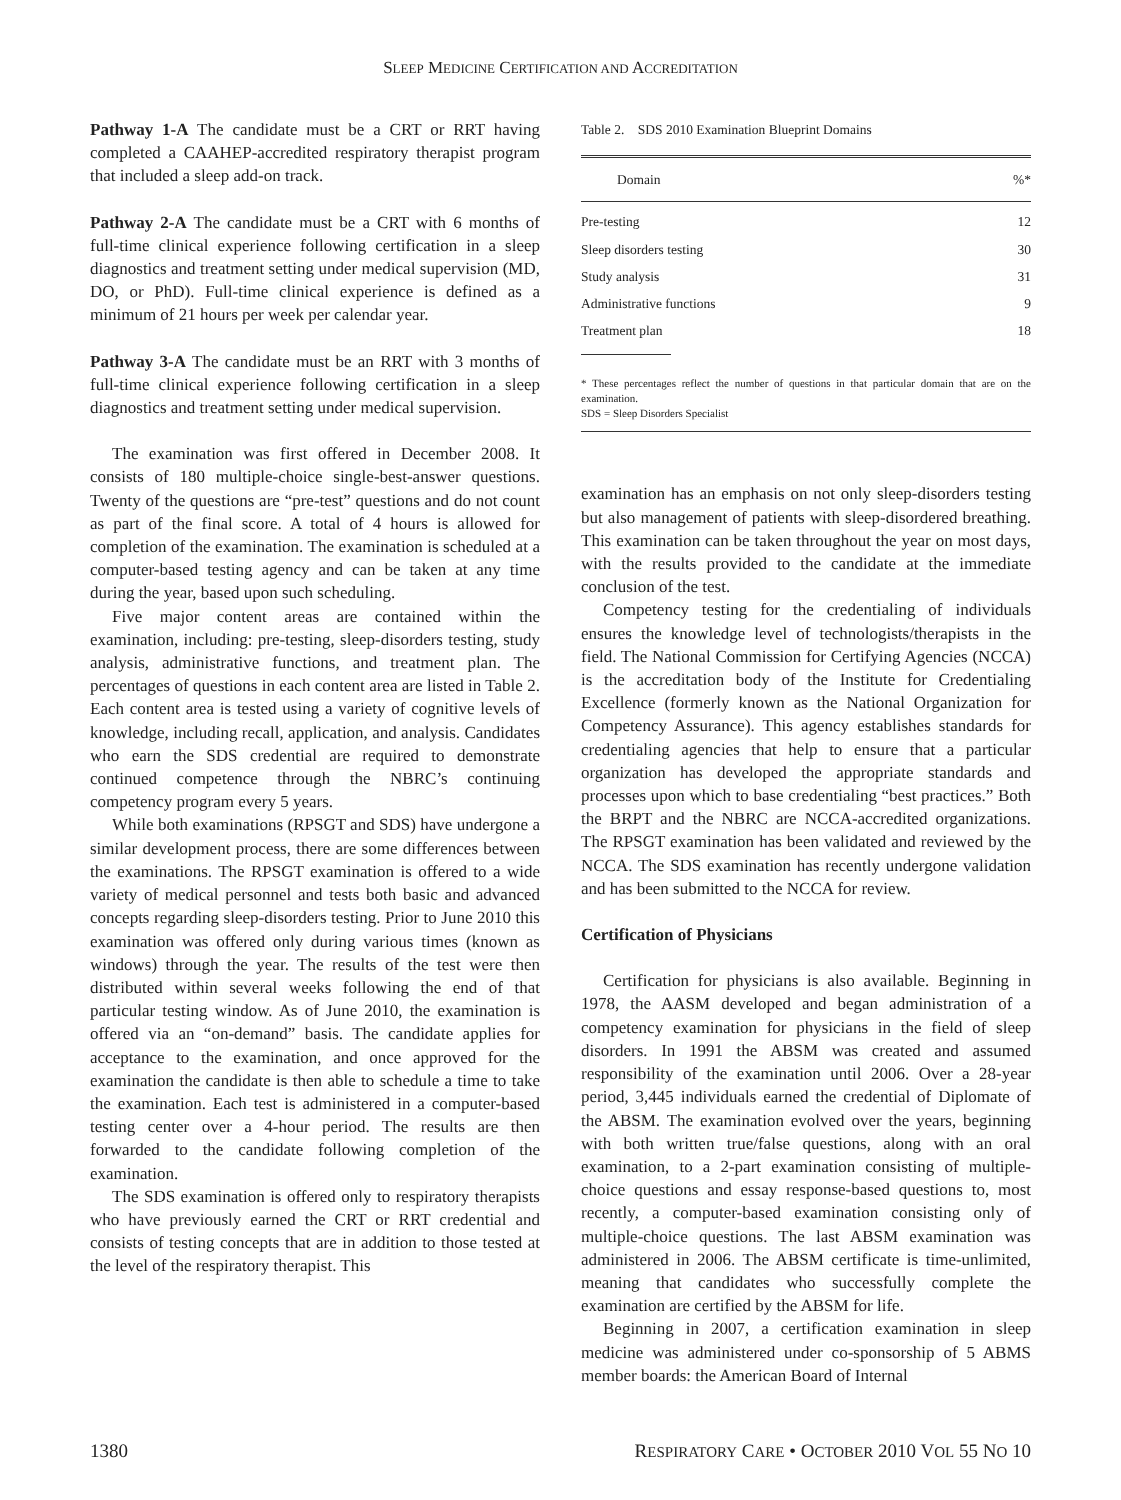SLEEP MEDICINE CERTIFICATION AND ACCREDITATION
Pathway 1-A The candidate must be a CRT or RRT having completed a CAAHEP-accredited respiratory therapist program that included a sleep add-on track.
Pathway 2-A The candidate must be a CRT with 6 months of full-time clinical experience following certification in a sleep diagnostics and treatment setting under medical supervision (MD, DO, or PhD). Full-time clinical experience is defined as a minimum of 21 hours per week per calendar year.
Pathway 3-A The candidate must be an RRT with 3 months of full-time clinical experience following certification in a sleep diagnostics and treatment setting under medical supervision.
The examination was first offered in December 2008. It consists of 180 multiple-choice single-best-answer questions. Twenty of the questions are “pre-test” questions and do not count as part of the final score. A total of 4 hours is allowed for completion of the examination. The examination is scheduled at a computer-based testing agency and can be taken at any time during the year, based upon such scheduling.
Five major content areas are contained within the examination, including: pre-testing, sleep-disorders testing, study analysis, administrative functions, and treatment plan. The percentages of questions in each content area are listed in Table 2. Each content area is tested using a variety of cognitive levels of knowledge, including recall, application, and analysis. Candidates who earn the SDS credential are required to demonstrate continued competence through the NBRC’s continuing competency program every 5 years.
While both examinations (RPSGT and SDS) have undergone a similar development process, there are some differences between the examinations. The RPSGT examination is offered to a wide variety of medical personnel and tests both basic and advanced concepts regarding sleep-disorders testing. Prior to June 2010 this examination was offered only during various times (known as windows) through the year. The results of the test were then distributed within several weeks following the end of that particular testing window. As of June 2010, the examination is offered via an “on-demand” basis. The candidate applies for acceptance to the examination, and once approved for the examination the candidate is then able to schedule a time to take the examination. Each test is administered in a computer-based testing center over a 4-hour period. The results are then forwarded to the candidate following completion of the examination.
The SDS examination is offered only to respiratory therapists who have previously earned the CRT or RRT credential and consists of testing concepts that are in addition to those tested at the level of the respiratory therapist. This
Table 2. SDS 2010 Examination Blueprint Domains
| Domain | %* |
| --- | --- |
| Pre-testing | 12 |
| Sleep disorders testing | 30 |
| Study analysis | 31 |
| Administrative functions | 9 |
| Treatment plan | 18 |
* These percentages reflect the number of questions in that particular domain that are on the examination.
SDS = Sleep Disorders Specialist
examination has an emphasis on not only sleep-disorders testing but also management of patients with sleep-disordered breathing. This examination can be taken throughout the year on most days, with the results provided to the candidate at the immediate conclusion of the test.
Competency testing for the credentialing of individuals ensures the knowledge level of technologists/therapists in the field. The National Commission for Certifying Agencies (NCCA) is the accreditation body of the Institute for Credentialing Excellence (formerly known as the National Organization for Competency Assurance). This agency establishes standards for credentialing agencies that help to ensure that a particular organization has developed the appropriate standards and processes upon which to base credentialing “best practices.” Both the BRPT and the NBRC are NCCA-accredited organizations. The RPSGT examination has been validated and reviewed by the NCCA. The SDS examination has recently undergone validation and has been submitted to the NCCA for review.
Certification of Physicians
Certification for physicians is also available. Beginning in 1978, the AASM developed and began administration of a competency examination for physicians in the field of sleep disorders. In 1991 the ABSM was created and assumed responsibility of the examination until 2006. Over a 28-year period, 3,445 individuals earned the credential of Diplomate of the ABSM. The examination evolved over the years, beginning with both written true/false questions, along with an oral examination, to a 2-part examination consisting of multiple-choice questions and essay response-based questions to, most recently, a computer-based examination consisting only of multiple-choice questions. The last ABSM examination was administered in 2006. The ABSM certificate is time-unlimited, meaning that candidates who successfully complete the examination are certified by the ABSM for life.
Beginning in 2007, a certification examination in sleep medicine was administered under co-sponsorship of 5 ABMS member boards: the American Board of Internal
1380 RESPIRATORY CARE • OCTOBER 2010 VOL 55 NO 10